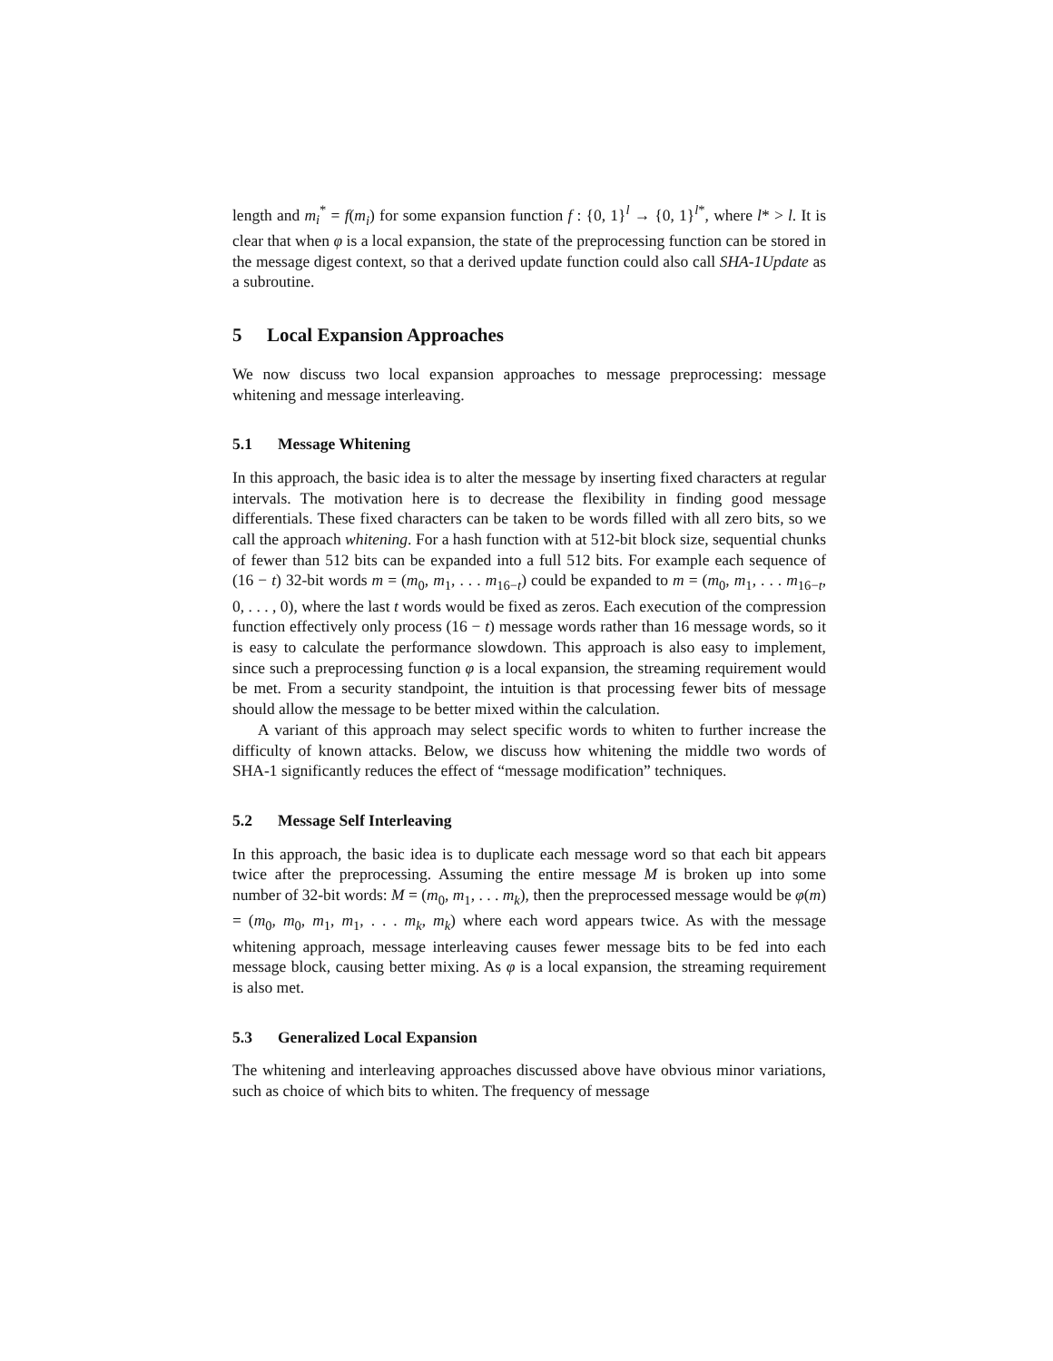length and m<sub>i</sub><sup>*</sup> = f(m<sub>i</sub>) for some expansion function f : {0, 1}<sup>l</sup> → {0, 1}<sup>l*</sup>, where l* > l. It is clear that when φ is a local expansion, the state of the preprocessing function can be stored in the message digest context, so that a derived update function could also call SHA-1Update as a subroutine.
5 Local Expansion Approaches
We now discuss two local expansion approaches to message preprocessing: message whitening and message interleaving.
5.1 Message Whitening
In this approach, the basic idea is to alter the message by inserting fixed characters at regular intervals. The motivation here is to decrease the flexibility in finding good message differentials. These fixed characters can be taken to be words filled with all zero bits, so we call the approach whitening. For a hash function with at 512-bit block size, sequential chunks of fewer than 512 bits can be expanded into a full 512 bits. For example each sequence of (16 − t) 32-bit words m = (m<sub>0</sub>, m<sub>1</sub>, . . . m<sub>16−t</sub>) could be expanded to m = (m<sub>0</sub>, m<sub>1</sub>, . . . m<sub>16−t</sub>, 0, . . . , 0), where the last t words would be fixed as zeros. Each execution of the compression function effectively only process (16 − t) message words rather than 16 message words, so it is easy to calculate the performance slowdown. This approach is also easy to implement, since such a preprocessing function φ is a local expansion, the streaming requirement would be met. From a security standpoint, the intuition is that processing fewer bits of message should allow the message to be better mixed within the calculation.
A variant of this approach may select specific words to whiten to further increase the difficulty of known attacks. Below, we discuss how whitening the middle two words of SHA-1 significantly reduces the effect of “message modification” techniques.
5.2 Message Self Interleaving
In this approach, the basic idea is to duplicate each message word so that each bit appears twice after the preprocessing. Assuming the entire message M is broken up into some number of 32-bit words: M = (m<sub>0</sub>, m<sub>1</sub>, . . . m<sub>k</sub>), then the preprocessed message would be φ(m) = (m<sub>0</sub>, m<sub>0</sub>, m<sub>1</sub>, m<sub>1</sub>, . . . m<sub>k</sub>, m<sub>k</sub>) where each word appears twice. As with the message whitening approach, message interleaving causes fewer message bits to be fed into each message block, causing better mixing. As φ is a local expansion, the streaming requirement is also met.
5.3 Generalized Local Expansion
The whitening and interleaving approaches discussed above have obvious minor variations, such as choice of which bits to whiten. The frequency of message